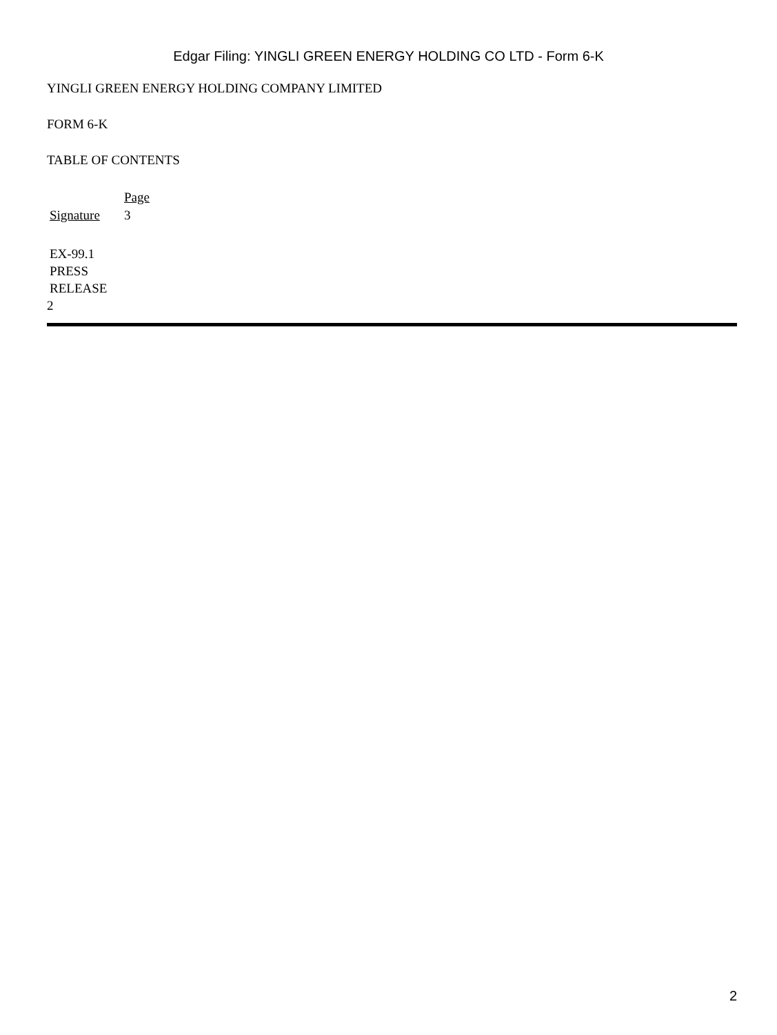Edgar Filing: YINGLI GREEN ENERGY HOLDING CO LTD - Form 6-K
YINGLI GREEN ENERGY HOLDING COMPANY LIMITED
FORM 6-K
TABLE OF CONTENTS
| | Page |
| Signature | 3 |
| EX-99.1 PRESS RELEASE | |
2
2